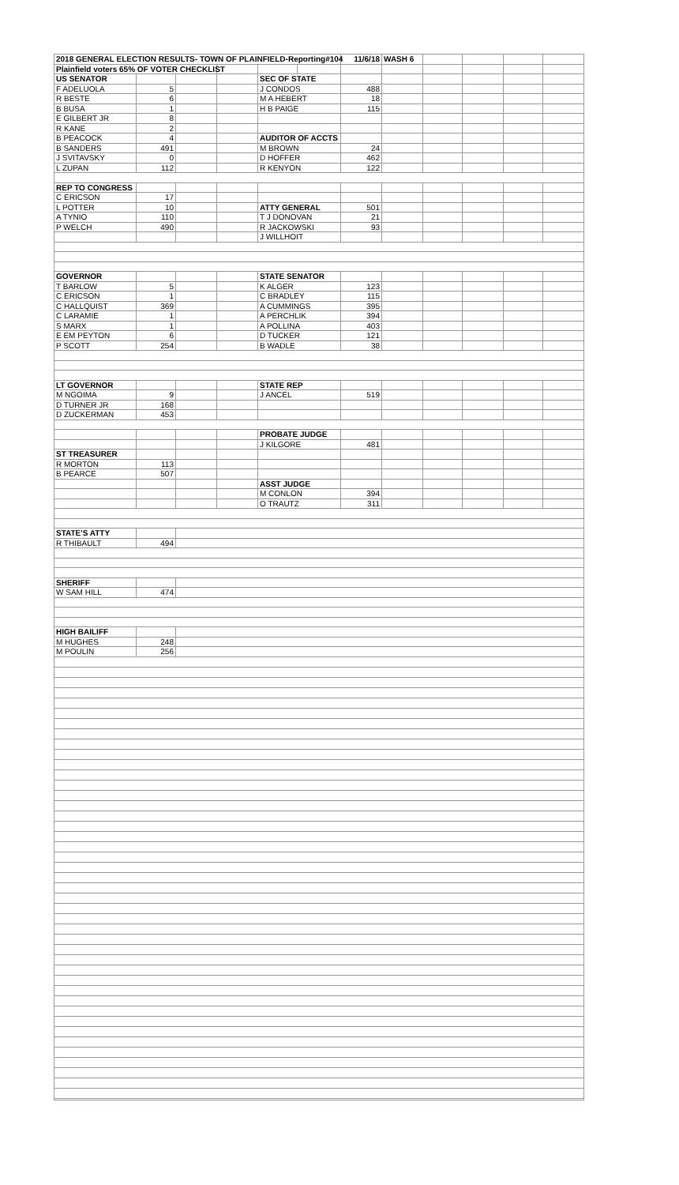| 2018 GENERAL ELECTION RESULTS- TOWN OF PLAINFIELD-Reporting#104 | | | | | | 11/6/18 | WASH 6 | | | | |
| Plainfield voters 65% OF VOTER CHECKLIST | | | | | | | | | | | |
| US SENATOR | | | | SEC OF STATE | | | | | | | |
| F ADELUOLA | 5 | | | J CONDOS | | 488 | | | | | |
| R BESTE | 6 | | | M A HEBERT | | 18 | | | | | |
| B BUSA | 1 | | | H B PAIGE | | 115 | | | | | |
| E GILBERT JR | 8 | | | | | | | | | | |
| R KANE | 2 | | | | | | | | | | |
| B PEACOCK | 4 | | | AUDITOR OF ACCTS | | | | | | | |
| B SANDERS | 491 | | | M BROWN | | 24 | | | | | |
| J SVITAVSKY | 0 | | | D HOFFER | | 462 | | | | | |
| L ZUPAN | 112 | | | R KENYON | | 122 | | | | | |
| REP TO CONGRESS | | | | | | | | | | | |
| C ERICSON | 17 | | | | | | | | | | |
| L POTTER | 10 | | | ATTY GENERAL | | 501 | | | | | |
| A TYNIO | 110 | | | T J DONOVAN | | 21 | | | | | |
| P WELCH | 490 | | | R JACKOWSKI | | 93 | | | | | |
| | | | | J WILLHOIT | | | | | | | |
| GOVERNOR | | | | STATE SENATOR | | | | | | | |
| T BARLOW | 5 | | | K ALGER | | 123 | | | | | |
| C ERICSON | 1 | | | C BRADLEY | | 115 | | | | | |
| C HALLQUIST | 369 | | | A CUMMINGS | | 395 | | | | | |
| C LARAMIE | 1 | | | A PERCHLIK | | 394 | | | | | |
| S MARX | 1 | | | A POLLINA | | 403 | | | | | |
| E EM PEYTON | 6 | | | D TUCKER | | 121 | | | | | |
| P SCOTT | 254 | | | B WADLE | | 38 | | | | | |
| LT GOVERNOR | | | | STATE REP | | | | | | | |
| M NGOIMA | 9 | | | J ANCEL | | 519 | | | | | |
| D TURNER JR | 168 | | | | | | | | | | |
| D ZUCKERMAN | 453 | | | | | | | | | | |
| | | | | PROBATE JUDGE | | | | | | | |
| | | | | J KILGORE | | 481 | | | | | |
| ST TREASURER | | | | | | | | | | | |
| R MORTON | 113 | | | | | | | | | | |
| B PEARCE | 507 | | | | | | | | | | |
| | | | | ASST JUDGE | | | | | | | |
| | | | | M CONLON | | 394 | | | | | |
| | | | | O TRAUTZ | | 311 | | | | | |
| STATE'S ATTY | | | | | | | | | | | |
| R THIBAULT | 494 | | | | | | | | | | |
| SHERIFF | | | | | | | | | | | |
| W SAM HILL | 474 | | | | | | | | | | |
| HIGH BAILIFF | | | | | | | | | | | |
| M HUGHES | 248 | | | | | | | | | | |
| M POULIN | 256 | | | | | | | | | | |